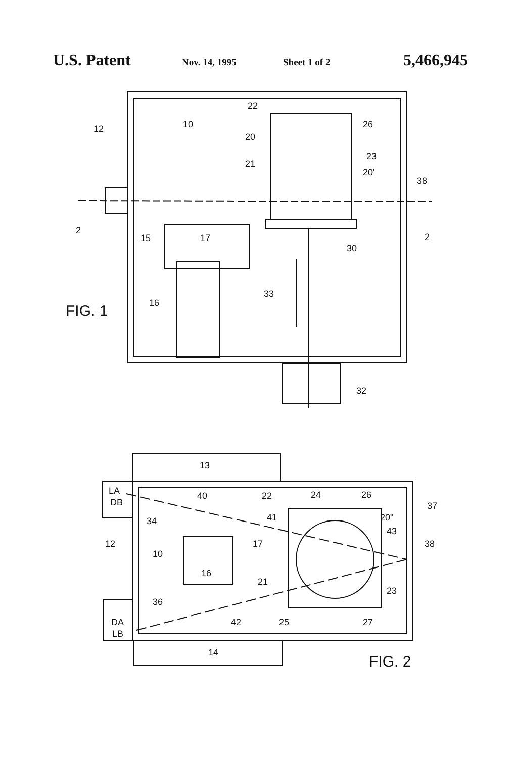U.S. Patent Nov. 14, 1995 Sheet 1 of 2 5,466,945
22
10
12
26
20
23
21
20'
38
2
2
15
17
30
33
16
FIG. 1
32
13
LA
DB
40
22
24
26
37
34
41
20"
43
12
17
38
10
16
21
23
36
DA
42
25
27
LB
14
FIG. 2